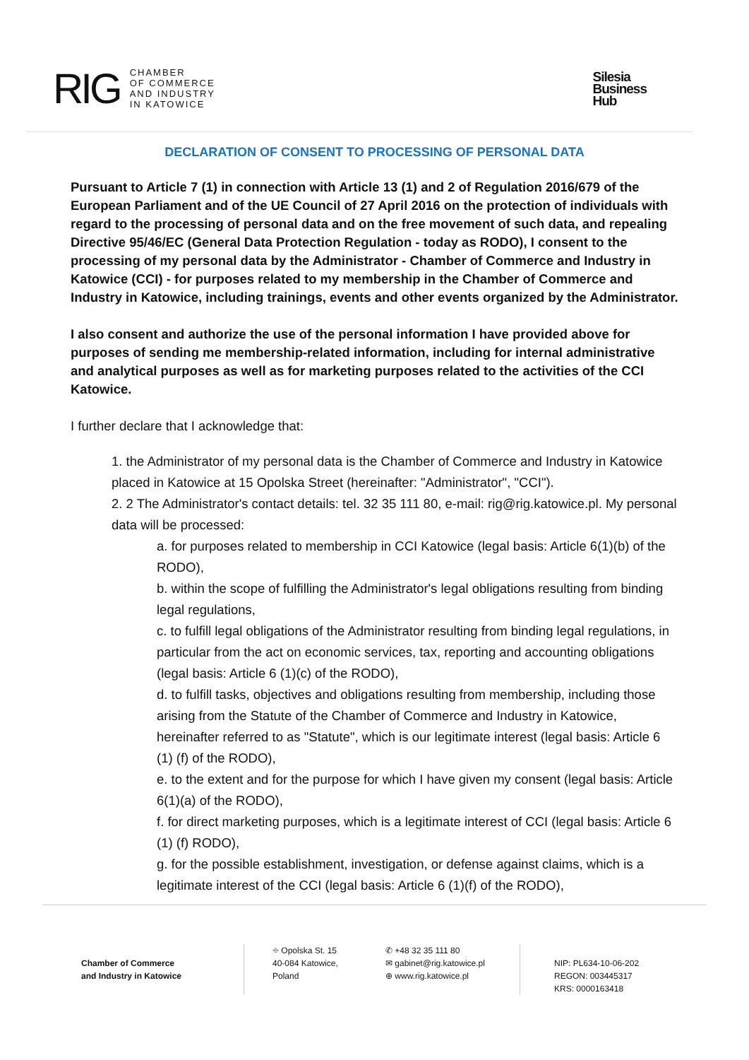RIG CHAMBER
OF COMMERCE
AND INDUSTRY
IN KATOWICE
Silesia
Business
Hub
DECLARATION OF CONSENT TO PROCESSING OF PERSONAL DATA
Pursuant to Article 7 (1) in connection with Article 13 (1) and 2 of Regulation 2016/679 of the European Parliament and of the UE Council of 27 April 2016 on the protection of individuals with regard to the processing of personal data and on the free movement of such data, and repealing Directive 95/46/EC (General Data Protection Regulation - today as RODO), I consent to the processing of my personal data by the Administrator - Chamber of Commerce and Industry in Katowice (CCI) - for purposes related to my membership in the Chamber of Commerce and Industry in Katowice, including trainings, events and other events organized by the Administrator.
I also consent and authorize the use of the personal information I have provided above for purposes of sending me membership-related information, including for internal administrative and analytical purposes as well as for marketing purposes related to the activities of the CCI Katowice.
I further declare that I acknowledge that:
1. the Administrator of my personal data is the Chamber of Commerce and Industry in Katowice placed in Katowice at 15 Opolska Street (hereinafter: "Administrator", "CCI").
2. 2 The Administrator's contact details: tel. 32 35 111 80, e-mail: rig@rig.katowice.pl. My personal data will be processed:
a. for purposes related to membership in CCI Katowice (legal basis: Article 6(1)(b) of the RODO),
b. within the scope of fulfilling the Administrator's legal obligations resulting from binding legal regulations,
c. to fulfill legal obligations of the Administrator resulting from binding legal regulations, in particular from the act on economic services, tax, reporting and accounting obligations (legal basis: Article 6 (1)(c) of the RODO),
d. to fulfill tasks, objectives and obligations resulting from membership, including those arising from the Statute of the Chamber of Commerce and Industry in Katowice, hereinafter referred to as "Statute", which is our legitimate interest (legal basis: Article 6 (1) (f) of the RODO),
e. to the extent and for the purpose for which I have given my consent (legal basis: Article 6(1)(a) of the RODO),
f. for direct marketing purposes, which is a legitimate interest of CCI (legal basis: Article 6 (1) (f) RODO),
g. for the possible establishment, investigation, or defense against claims, which is a legitimate interest of the CCI (legal basis: Article 6 (1)(f) of the RODO),
Chamber of Commerce
and Industry in Katowice
⌖ Opolska St. 15
40-084 Katowice,
Poland
✆ +48 32 35 111 80
✉ gabinet@rig.katowice.pl
⊕ www.rig.katowice.pl
NIP: PL634-10-06-202
REGON: 003445317
KRS: 0000163418